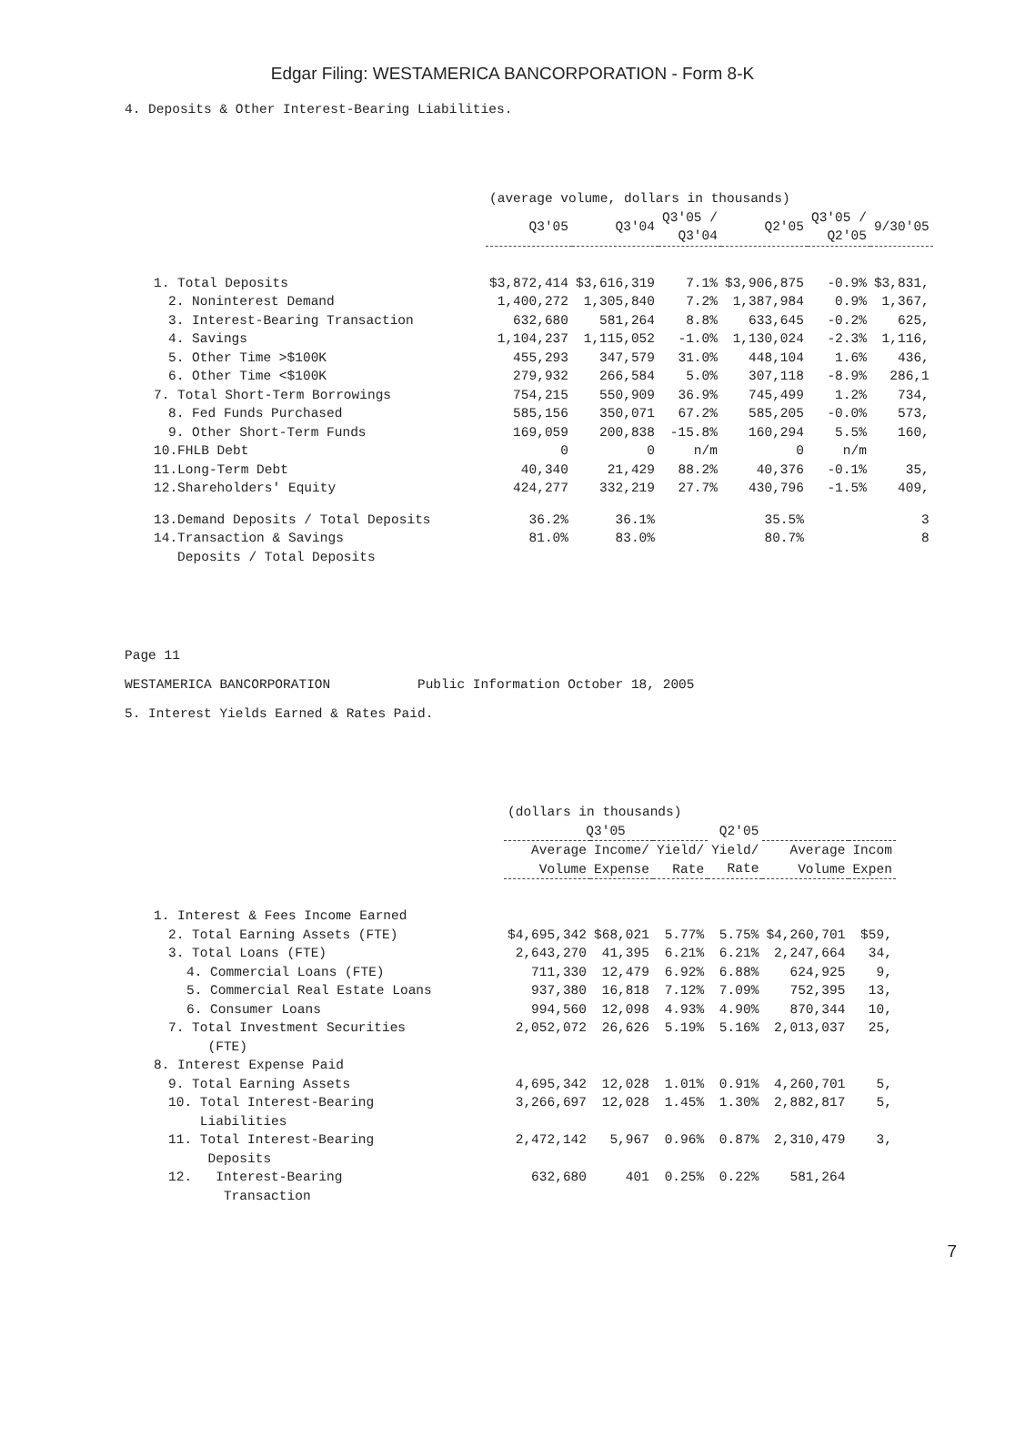Edgar Filing: WESTAMERICA BANCORPORATION - Form 8-K
4. Deposits & Other Interest-Bearing Liabilities.
| | (average volume, dollars in thousands) | | | | | |
| | Q3'05 | Q3'04 | Q3'05 / Q3'04 | Q2'05 | Q3'05 / Q2'05 | 9/30'05 |
| 1. Total Deposits | $3,872,414 | $3,616,319 | 7.1% | $3,906,875 | -0.9% | $3,831, |
| 2. Noninterest Demand | 1,400,272 | 1,305,840 | 7.2% | 1,387,984 | 0.9% | 1,367, |
| 3. Interest-Bearing Transaction | 632,680 | 581,264 | 8.8% | 633,645 | -0.2% | 625, |
| 4. Savings | 1,104,237 | 1,115,052 | -1.0% | 1,130,024 | -2.3% | 1,116, |
| 5. Other Time >$100K | 455,293 | 347,579 | 31.0% | 448,104 | 1.6% | 436, |
| 6. Other Time <$100K | 279,932 | 266,584 | 5.0% | 307,118 | -8.9% | 286,1 |
| 7. Total Short-Term Borrowings | 754,215 | 550,909 | 36.9% | 745,499 | 1.2% | 734, |
| 8. Fed Funds Purchased | 585,156 | 350,071 | 67.2% | 585,205 | -0.0% | 573, |
| 9. Other Short-Term Funds | 169,059 | 200,838 | -15.8% | 160,294 | 5.5% | 160, |
| 10.FHLB Debt | 0 | 0 | n/m | 0 | n/m | |
| 11.Long-Term Debt | 40,340 | 21,429 | 88.2% | 40,376 | -0.1% | 35, |
| 12.Shareholders' Equity | 424,277 | 332,219 | 27.7% | 430,796 | -1.5% | 409, |
| 13.Demand Deposits / Total Deposits | 36.2% | 36.1% | | 35.5% | | 3 |
| 14.Transaction & Savings Deposits / Total Deposits | 81.0% | 83.0% | | 80.7% | | 8 |
Page 11
WESTAMERICA BANCORPORATION Public Information October 18, 2005
5. Interest Yields Earned & Rates Paid.
| | (dollars in thousands) | | | | | |
| | Q3'05 | | | Q2'05 | | |
| | Average Volume | Income/ Expense | Yield/ Rate | Yield/ Rate | Average Volume | Incom Expen |
| 1. Interest & Fees Income Earned | | | | | | |
| 2. Total Earning Assets (FTE) | $4,695,342 | $68,021 | 5.77% | 5.75% | $4,260,701 | $59, |
| 3. Total Loans (FTE) | 2,643,270 | 41,395 | 6.21% | 6.21% | 2,247,664 | 34, |
| 4. Commercial Loans (FTE) | 711,330 | 12,479 | 6.92% | 6.88% | 624,925 | 9, |
| 5. Commercial Real Estate Loans | 937,380 | 16,818 | 7.12% | 7.09% | 752,395 | 13, |
| 6. Consumer Loans | 994,560 | 12,098 | 4.93% | 4.90% | 870,344 | 10, |
| 7. Total Investment Securities (FTE) | 2,052,072 | 26,626 | 5.19% | 5.16% | 2,013,037 | 25, |
| 8. Interest Expense Paid | | | | | | |
| 9. Total Earning Assets | 4,695,342 | 12,028 | 1.01% | 0.91% | 4,260,701 | 5, |
| 10. Total Interest-Bearing Liabilities | 3,266,697 | 12,028 | 1.45% | 1.30% | 2,882,817 | 5, |
| 11. Total Interest-Bearing Deposits | 2,472,142 | 5,967 | 0.96% | 0.87% | 2,310,479 | 3, |
| 12. Interest-Bearing Transaction | 632,680 | 401 | 0.25% | 0.22% | 581,264 | |
7